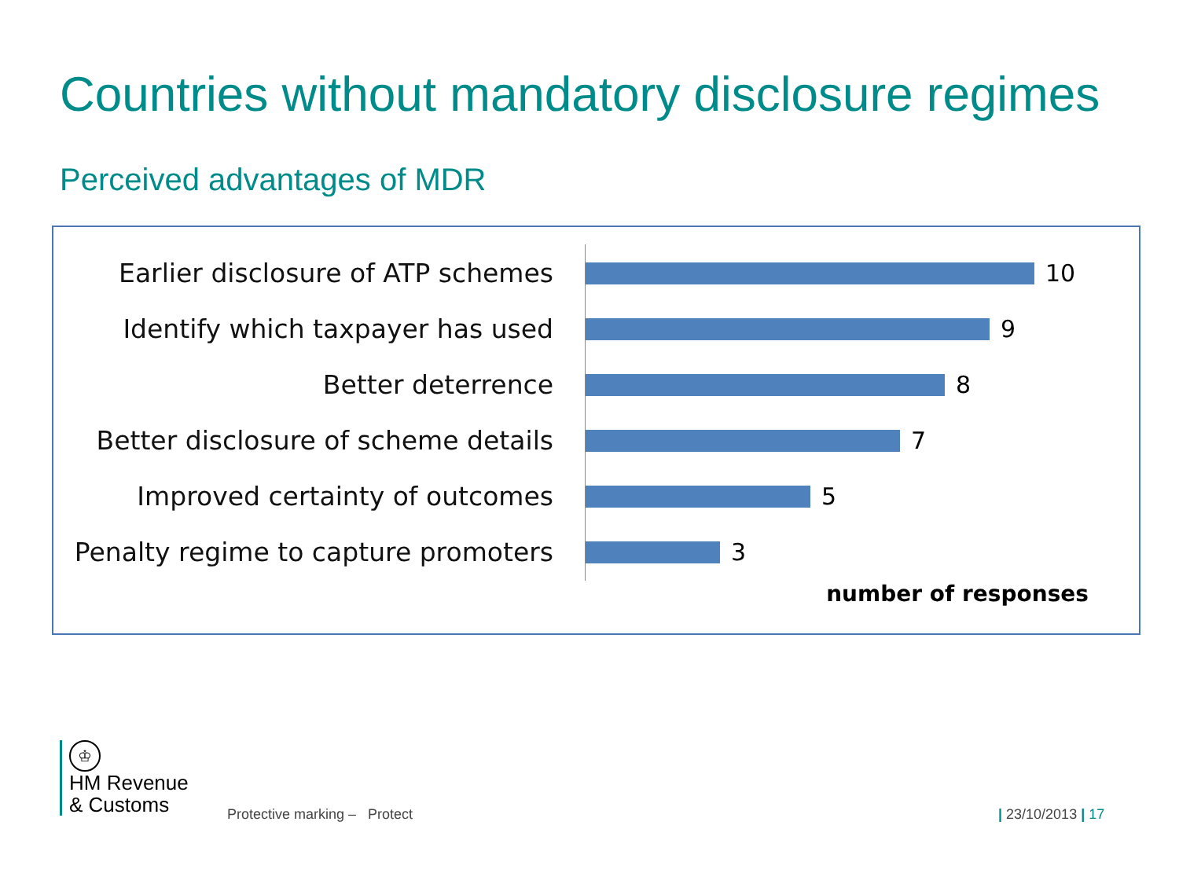Countries without mandatory disclosure regimes
Perceived advantages of MDR
Earlier disclosure of ATP schemes
10
Identify which taxpayer has used 9
Better deterrence 8
Better disclosure of scheme details
7
Improved certainty of outcomes 5
Penalty regime to capture promoters
3
number of responses
♔
HM Revenue
& Customs
Protective marking – Protect | 23/10/2013 | 17